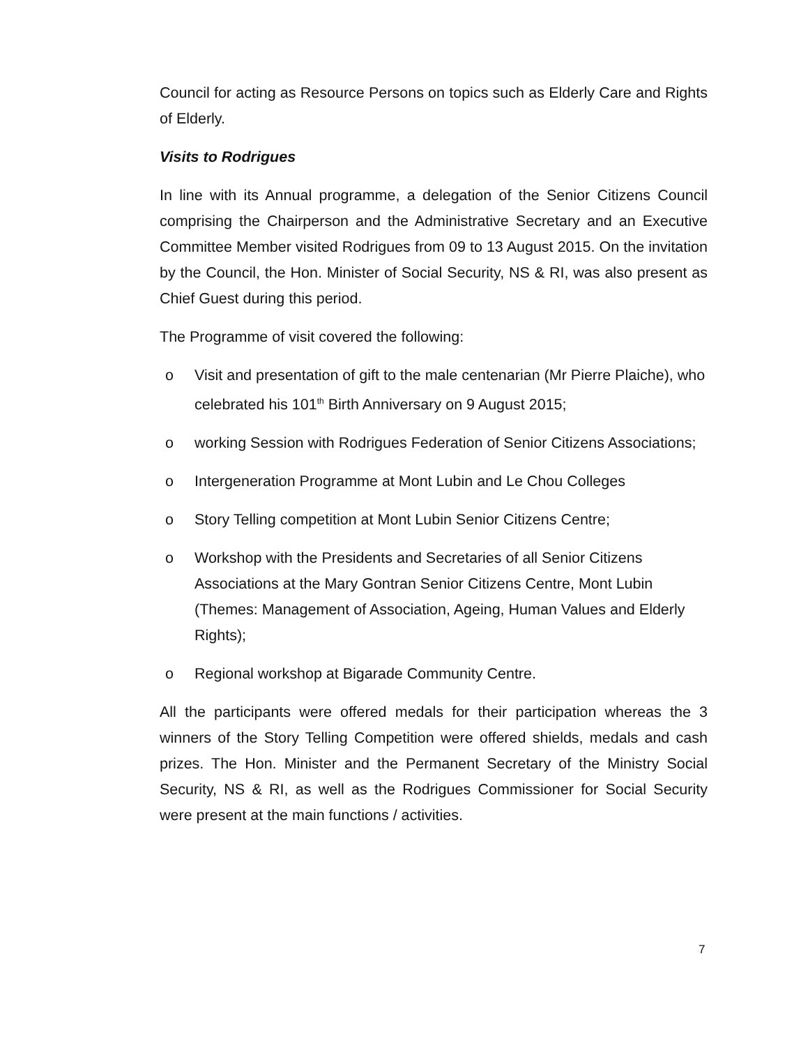Council for acting as Resource Persons on topics such as Elderly Care and Rights of Elderly.
Visits to Rodrigues
In line with its Annual programme, a delegation of the Senior Citizens Council comprising the Chairperson and the Administrative Secretary and an Executive Committee Member visited Rodrigues from 09 to 13 August 2015. On the invitation by the Council, the Hon. Minister of Social Security, NS & RI, was also present as Chief Guest during this period.
The Programme of visit covered the following:
o Visit and presentation of gift to the male centenarian (Mr Pierre Plaiche), who celebrated his 101<sup>th</sup> Birth Anniversary on 9 August 2015;
o working Session with Rodrigues Federation of Senior Citizens Associations;
o Intergeneration Programme at Mont Lubin and Le Chou Colleges
o Story Telling competition at Mont Lubin Senior Citizens Centre;
o Workshop with the Presidents and Secretaries of all Senior Citizens Associations at the Mary Gontran Senior Citizens Centre, Mont Lubin (Themes: Management of Association, Ageing, Human Values and Elderly Rights);
o Regional workshop at Bigarade Community Centre.
All the participants were offered medals for their participation whereas the 3 winners of the Story Telling Competition were offered shields, medals and cash prizes. The Hon. Minister and the Permanent Secretary of the Ministry Social Security, NS & RI, as well as the Rodrigues Commissioner for Social Security were present at the main functions / activities.
7